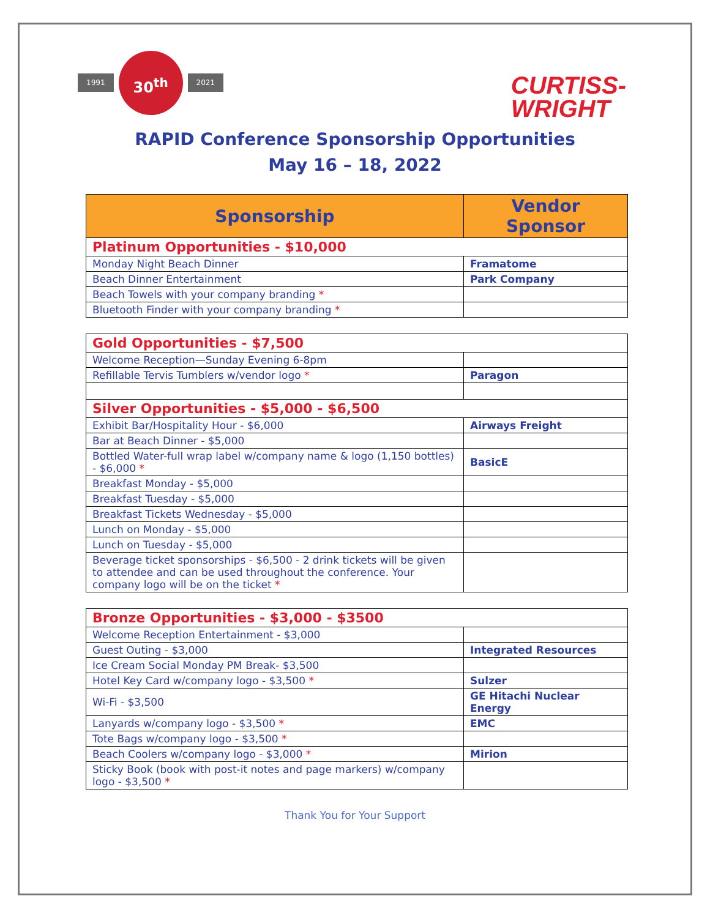1991
30<sup>th</sup>
2021
CURTISS-
WRIGHT
RAPID Conference Sponsorship Opportunities
May 16 – 18, 2022
| Sponsorship | Vendor Sponsor |
| --- | --- |
| Platinum Opportunities - $10,000 | |
| Monday Night Beach Dinner | Framatome |
| Beach Dinner Entertainment | Park Company |
| Beach Towels with your company branding * | |
| Bluetooth Finder with your company branding * | |
| Gold Opportunities - $7,500 | |
| Welcome Reception—Sunday Evening 6-8pm | |
| Refillable Tervis Tumblers w/vendor logo * | Paragon |
| Silver Opportunities - $5,000 - $6,500 | |
| Exhibit Bar/Hospitality Hour - $6,000 | Airways Freight |
| Bar at Beach Dinner - $5,000 | |
| Bottled Water-full wrap label w/company name & logo (1,150 bottles) - $6,000 * | BasicE |
| Breakfast Monday - $5,000 | |
| Breakfast Tuesday - $5,000 | |
| Breakfast Tickets Wednesday - $5,000 | |
| Lunch on Monday - $5,000 | |
| Lunch on Tuesday - $5,000 | |
| Beverage ticket sponsorships - $6,500 - 2 drink tickets will be given to attendee and can be used throughout the conference. Your company logo will be on the ticket * | |
| Bronze Opportunities - $3,000 - $3500 | |
| Welcome Reception Entertainment - $3,000 | |
| Guest Outing - $3,000 | Integrated Resources |
| Ice Cream Social Monday PM Break- $3,500 | |
| Hotel Key Card w/company logo - $3,500 * | Sulzer |
| Wi-Fi - $3,500 | GE Hitachi Nuclear Energy |
| Lanyards w/company logo - $3,500 * | EMC |
| Tote Bags w/company logo - $3,500 * | |
| Beach Coolers w/company logo - $3,000 * | Mirion |
| Sticky Book (book with post-it notes and page markers) w/company logo - $3,500 * | |
Thank You for Your Support